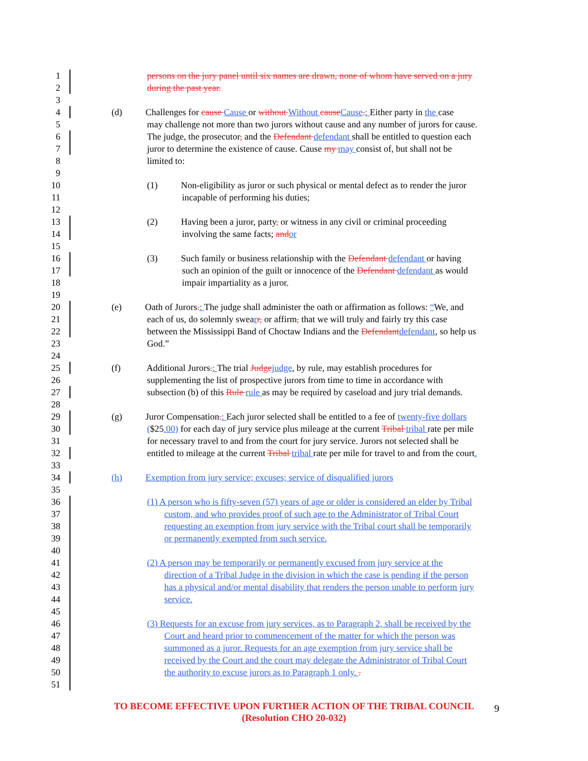1 persons on the jury panel until six names are drawn, none of whom have served on a jury
2 during the past year.
3
4 (d) Challenges for cause Cause or without Without cause Cause.: Either party in the case
5 may challenge not more than two jurors without cause and any number of jurors for cause.
6 The judge, the prosecutor, and the Defendant defendant shall be entitled to question each
7 juror to determine the existence of cause. Cause my may consist of, but shall not be
8 limited to:
9
10 (1) Non-eligibility as juror or such physical or mental defect as to render the juror
11 incapable of performing his duties;
12
13 (2) Having been a juror, party, or witness in any civil or criminal proceeding
14 involving the same facts; and or
15
16 (3) Such family or business relationship with the Defendant defendant or having
17 such an opinion of the guilt or innocence of the Defendant defendant as would
18 impair impartiality as a juror.
19
20 (e) Oath of Jurors.: The judge shall administer the oath or affirmation as follows: “We, and
21 each of us, do solemnly swearr, or affirm, that we will truly and fairly try this case
22 between the Mississippi Band of Choctaw Indians and the Defendant defendant, so help us
23 God.”
24
25 (f) Additional Jurors.: The trial Judge judge, by rule, may establish procedures for
26 supplementing the list of prospective jurors from time to time in accordance with
27 subsection (b) of this Rule rule as may be required by caseload and jury trial demands.
28
29 (g) Juror Compensation.: Each juror selected shall be entitled to a fee of twenty-five dollars
30 ($25.00) for each day of jury service plus mileage at the current Tribal tribal rate per mile
31 for necessary travel to and from the court for jury service. Jurors not selected shall be
32 entitled to mileage at the current Tribal tribal rate per mile for travel to and from the court.
33
34 (h) Exemption from jury service; excuses; service of disqualified jurors
35
36 (1) A person who is fifty-seven (57) years of age or older is considered an elder by Tribal
37 custom, and who provides proof of such age to the Administrator of Tribal Court
38 requesting an exemption from jury service with the Tribal court shall be temporarily
39 or permanently exempted from such service.
40
41 (2) A person may be temporarily or permanently excused from jury service at the
42 direction of a Tribal Judge in the division in which the case is pending if the person
43 has a physical and/or mental disability that renders the person unable to perform jury
44 service.
45
46 (3) Requests for an excuse from jury services, as to Paragraph 2, shall be received by the
47 Court and heard prior to commencement of the matter for which the person was
48 summoned as a juror. Requests for an age exemption from jury service shall be
49 received by the Court and the court may delegate the Administrator of Tribal Court
50 the authority to excuse jurors as to Paragraph 1 only. .
51
TO BECOME EFFECTIVE UPON FURTHER ACTION OF THE TRIBAL COUNCIL
(Resolution CHO 20-032)
9